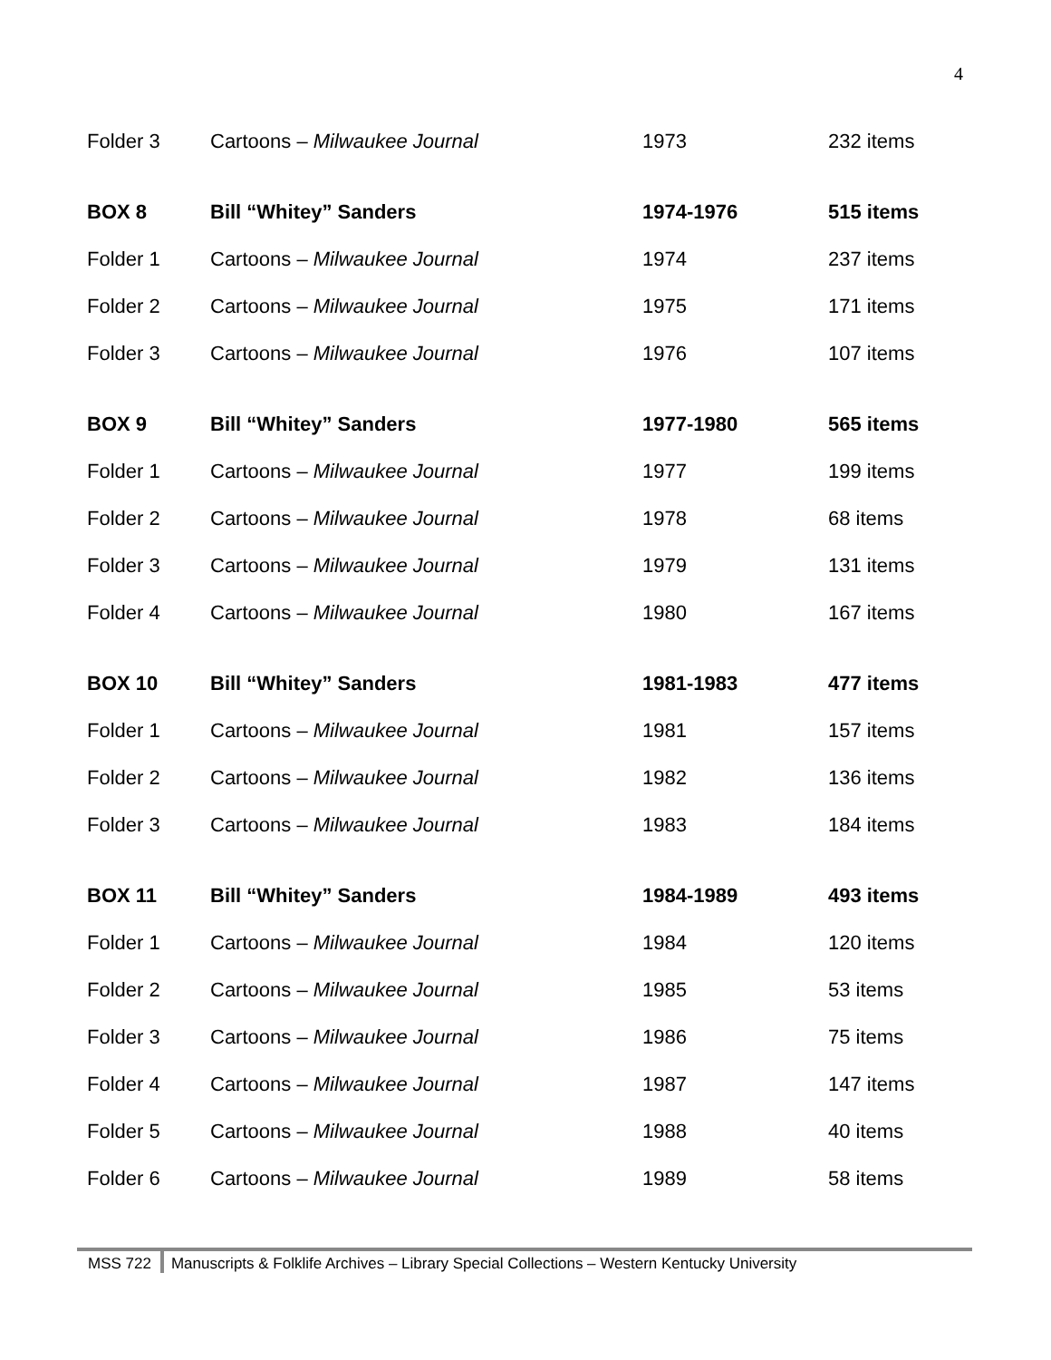4
| Folder 3 | Cartoons – Milwaukee Journal | 1973 | 232 items |
| BOX 8 | Bill “Whitey” Sanders | 1974-1976 | 515 items |
| Folder 1 | Cartoons – Milwaukee Journal | 1974 | 237 items |
| Folder 2 | Cartoons – Milwaukee Journal | 1975 | 171 items |
| Folder 3 | Cartoons – Milwaukee Journal | 1976 | 107 items |
| BOX 9 | Bill “Whitey” Sanders | 1977-1980 | 565 items |
| Folder 1 | Cartoons – Milwaukee Journal | 1977 | 199 items |
| Folder 2 | Cartoons – Milwaukee Journal | 1978 | 68 items |
| Folder 3 | Cartoons – Milwaukee Journal | 1979 | 131 items |
| Folder 4 | Cartoons – Milwaukee Journal | 1980 | 167 items |
| BOX 10 | Bill “Whitey” Sanders | 1981-1983 | 477 items |
| Folder 1 | Cartoons – Milwaukee Journal | 1981 | 157 items |
| Folder 2 | Cartoons – Milwaukee Journal | 1982 | 136 items |
| Folder 3 | Cartoons – Milwaukee Journal | 1983 | 184 items |
| BOX 11 | Bill “Whitey” Sanders | 1984-1989 | 493 items |
| Folder 1 | Cartoons – Milwaukee Journal | 1984 | 120 items |
| Folder 2 | Cartoons – Milwaukee Journal | 1985 | 53 items |
| Folder 3 | Cartoons – Milwaukee Journal | 1986 | 75 items |
| Folder 4 | Cartoons – Milwaukee Journal | 1987 | 147 items |
| Folder 5 | Cartoons – Milwaukee Journal | 1988 | 40 items |
| Folder 6 | Cartoons – Milwaukee Journal | 1989 | 58 items |
MSS 722 Manuscripts & Folklife Archives – Library Special Collections – Western Kentucky University